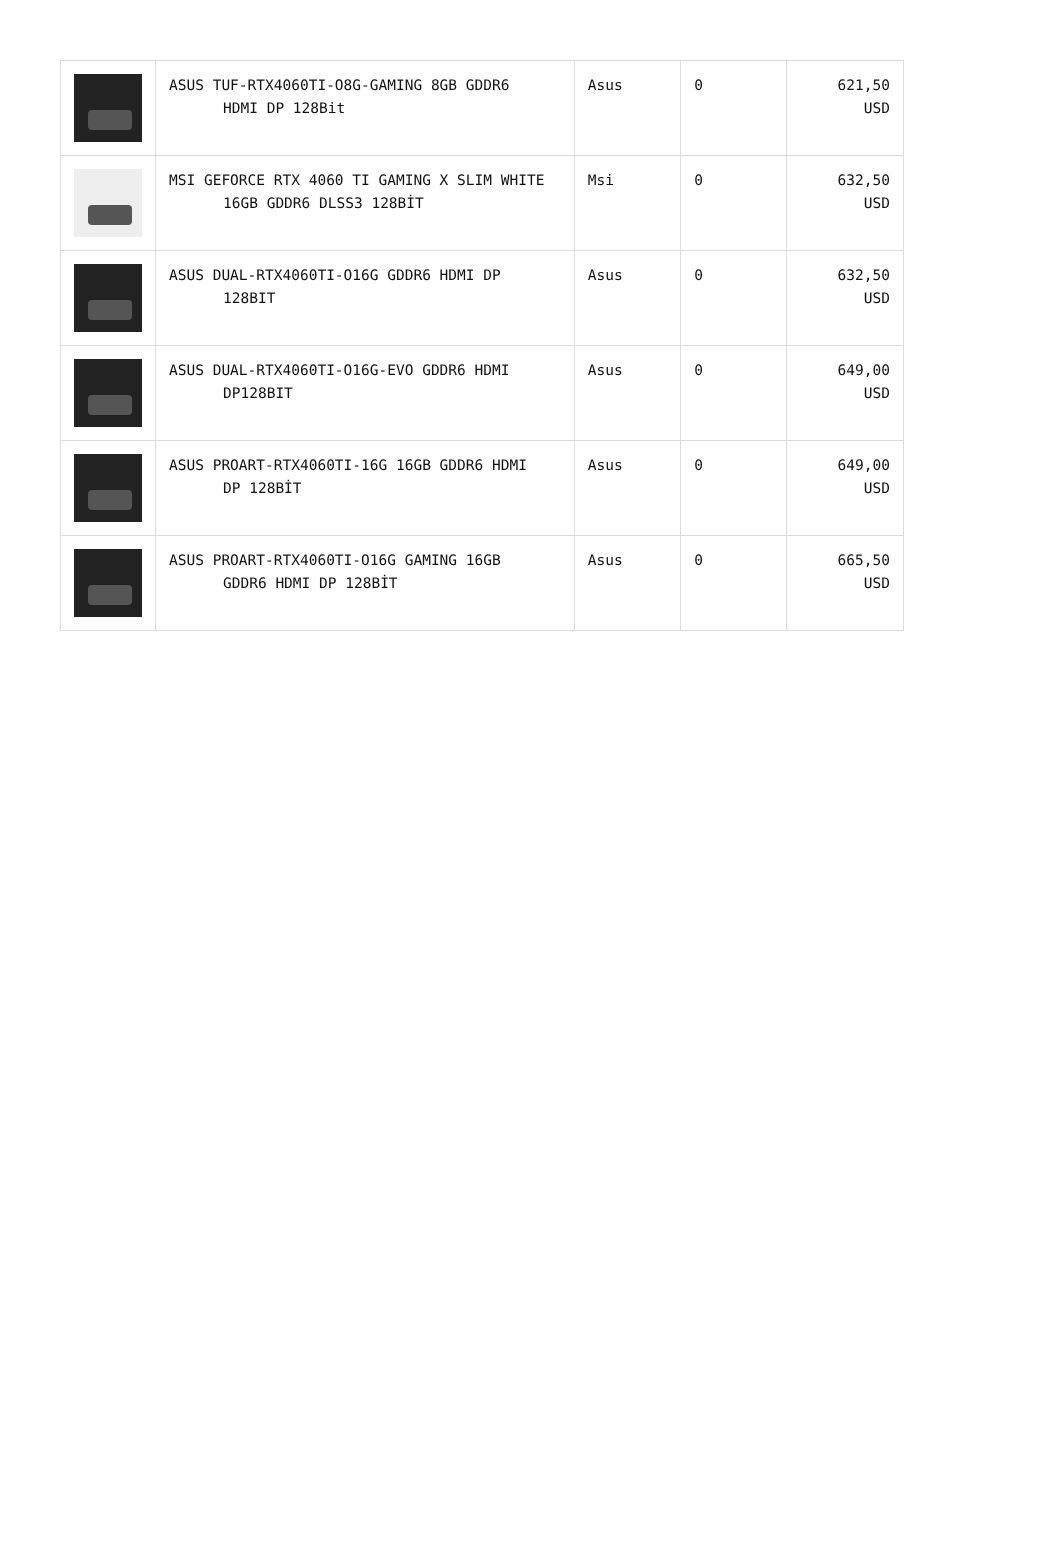| | ASUS TUF-RTX4060TI-O8G-GAMING 8GB GDDR6 HDMI DP 128Bit | Asus | 0 | 621,50 USD |
| | MSI GEFORCE RTX 4060 TI GAMING X SLIM WHITE 16GB GDDR6 DLSS3 128BİT | Msi | 0 | 632,50 USD |
| | ASUS DUAL-RTX4060TI-O16G GDDR6 HDMI DP 128BIT | Asus | 0 | 632,50 USD |
| | ASUS DUAL-RTX4060TI-O16G-EVO GDDR6 HDMI DP128BIT | Asus | 0 | 649,00 USD |
| | ASUS PROART-RTX4060TI-16G 16GB GDDR6 HDMI DP 128BİT | Asus | 0 | 649,00 USD |
| | ASUS PROART-RTX4060TI-O16G GAMING 16GB GDDR6 HDMI DP 128BİT | Asus | 0 | 665,50 USD |